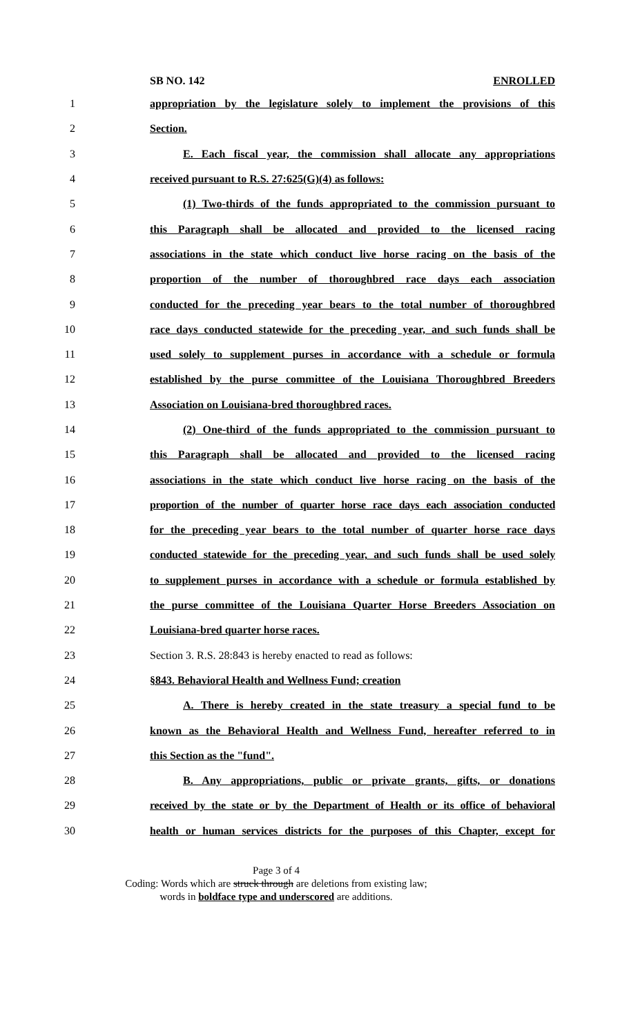SB NO. 142 ENROLLED
1 appropriation by the legislature solely to implement the provisions of this
2 Section.
3 E. Each fiscal year, the commission shall allocate any appropriations
4 received pursuant to R.S. 27:625(G)(4) as follows:
5 (1) Two-thirds of the funds appropriated to the commission pursuant to
6 this Paragraph shall be allocated and provided to the licensed racing
7 associations in the state which conduct live horse racing on the basis of the
8 proportion of the number of thoroughbred race days each association
9 conducted for the preceding year bears to the total number of thoroughbred
10 race days conducted statewide for the preceding year, and such funds shall be
11 used solely to supplement purses in accordance with a schedule or formula
12 established by the purse committee of the Louisiana Thoroughbred Breeders
13 Association on Louisiana-bred thoroughbred races.
14 (2) One-third of the funds appropriated to the commission pursuant to
15 this Paragraph shall be allocated and provided to the licensed racing
16 associations in the state which conduct live horse racing on the basis of the
17 proportion of the number of quarter horse race days each association conducted
18 for the preceding year bears to the total number of quarter horse race days
19 conducted statewide for the preceding year, and such funds shall be used solely
20 to supplement purses in accordance with a schedule or formula established by
21 the purse committee of the Louisiana Quarter Horse Breeders Association on
22 Louisiana-bred quarter horse races.
23 Section 3. R.S. 28:843 is hereby enacted to read as follows:
24 §843. Behavioral Health and Wellness Fund; creation
25 A. There is hereby created in the state treasury a special fund to be
26 known as the Behavioral Health and Wellness Fund, hereafter referred to in
27 this Section as the "fund".
28 B. Any appropriations, public or private grants, gifts, or donations
29 received by the state or by the Department of Health or its office of behavioral
30 health or human services districts for the purposes of this Chapter, except for
Page 3 of 4
Coding: Words which are struck through are deletions from existing law;
words in boldface type and underscored are additions.